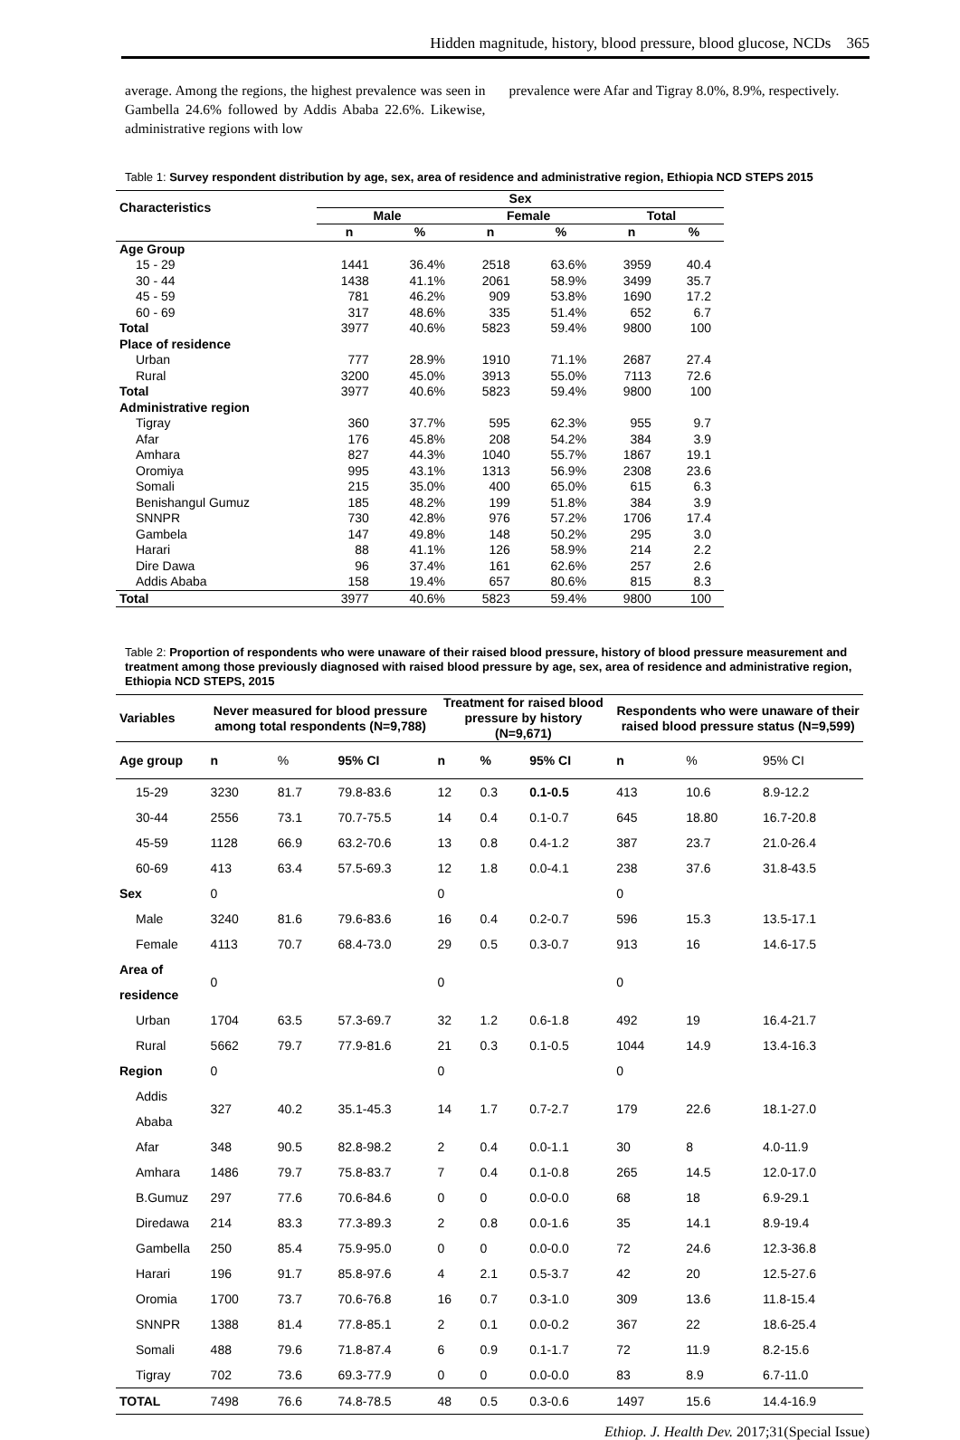Hidden magnitude, history, blood pressure, blood glucose, NCDs 365
average. Among the regions, the highest prevalence was seen in Gambella 24.6% followed by Addis Ababa 22.6%. Likewise, administrative regions with low
prevalence were Afar and Tigray 8.0%, 8.9%, respectively.
Table 1: Survey respondent distribution by age, sex, area of residence and administrative region, Ethiopia NCD STEPS 2015
| Characteristics | Sex | | | | | |
| --- | --- | --- | --- | --- | --- | --- |
| | Male | | Female | | Total | |
| | n | % | n | % | n | % |
| Age Group | | | | | | |
| 15 - 29 | 1441 | 36.4% | 2518 | 63.6% | 3959 | 40.4 |
| 30 - 44 | 1438 | 41.1% | 2061 | 58.9% | 3499 | 35.7 |
| 45 - 59 | 781 | 46.2% | 909 | 53.8% | 1690 | 17.2 |
| 60 - 69 | 317 | 48.6% | 335 | 51.4% | 652 | 6.7 |
| Total | 3977 | 40.6% | 5823 | 59.4% | 9800 | 100 |
| Place of residence | | | | | | |
| Urban | 777 | 28.9% | 1910 | 71.1% | 2687 | 27.4 |
| Rural | 3200 | 45.0% | 3913 | 55.0% | 7113 | 72.6 |
| Total | 3977 | 40.6% | 5823 | 59.4% | 9800 | 100 |
| Administrative region | | | | | | |
| Tigray | 360 | 37.7% | 595 | 62.3% | 955 | 9.7 |
| Afar | 176 | 45.8% | 208 | 54.2% | 384 | 3.9 |
| Amhara | 827 | 44.3% | 1040 | 55.7% | 1867 | 19.1 |
| Oromiya | 995 | 43.1% | 1313 | 56.9% | 2308 | 23.6 |
| Somali | 215 | 35.0% | 400 | 65.0% | 615 | 6.3 |
| Benishangul Gumuz | 185 | 48.2% | 199 | 51.8% | 384 | 3.9 |
| SNNPR | 730 | 42.8% | 976 | 57.2% | 1706 | 17.4 |
| Gambela | 147 | 49.8% | 148 | 50.2% | 295 | 3.0 |
| Harari | 88 | 41.1% | 126 | 58.9% | 214 | 2.2 |
| Dire Dawa | 96 | 37.4% | 161 | 62.6% | 257 | 2.6 |
| Addis Ababa | 158 | 19.4% | 657 | 80.6% | 815 | 8.3 |
| Total | 3977 | 40.6% | 5823 | 59.4% | 9800 | 100 |
Table 2: Proportion of respondents who were unaware of their raised blood pressure, history of blood pressure measurement and treatment among those previously diagnosed with raised blood pressure by age, sex, area of residence and administrative region, Ethiopia NCD STEPS, 2015
| Variables | Never measured for blood pressure among total respondents (N=9,788) | | | Treatment for raised blood pressure by history (N=9,671) | | | Respondents who were unaware of their raised blood pressure status (N=9,599) | | |
| --- | --- | --- | --- | --- | --- | --- | --- | --- | --- |
| Age group | n | % | 95% CI | n | % | 95% CI | n | % | 95% CI |
| 15-29 | 3230 | 81.7 | 79.8-83.6 | 12 | 0.3 | 0.1-0.5 | 413 | 10.6 | 8.9-12.2 |
| 30-44 | 2556 | 73.1 | 70.7-75.5 | 14 | 0.4 | 0.1-0.7 | 645 | 18.80 | 16.7-20.8 |
| 45-59 | 1128 | 66.9 | 63.2-70.6 | 13 | 0.8 | 0.4-1.2 | 387 | 23.7 | 21.0-26.4 |
| 60-69 | 413 | 63.4 | 57.5-69.3 | 12 | 1.8 | 0.0-4.1 | 238 | 37.6 | 31.8-43.5 |
| Sex | 0 | | | 0 | | | 0 | | |
| Male | 3240 | 81.6 | 79.6-83.6 | 16 | 0.4 | 0.2-0.7 | 596 | 15.3 | 13.5-17.1 |
| Female | 4113 | 70.7 | 68.4-73.0 | 29 | 0.5 | 0.3-0.7 | 913 | 16 | 14.6-17.5 |
| Area of residence | 0 | | | 0 | | | 0 | | |
| Urban | 1704 | 63.5 | 57.3-69.7 | 32 | 1.2 | 0.6-1.8 | 492 | 19 | 16.4-21.7 |
| Rural | 5662 | 79.7 | 77.9-81.6 | 21 | 0.3 | 0.1-0.5 | 1044 | 14.9 | 13.4-16.3 |
| Region | 0 | | | 0 | | | 0 | | |
| Addis Ababa | 327 | 40.2 | 35.1-45.3 | 14 | 1.7 | 0.7-2.7 | 179 | 22.6 | 18.1-27.0 |
| Afar | 348 | 90.5 | 82.8-98.2 | 2 | 0.4 | 0.0-1.1 | 30 | 8 | 4.0-11.9 |
| Amhara | 1486 | 79.7 | 75.8-83.7 | 7 | 0.4 | 0.1-0.8 | 265 | 14.5 | 12.0-17.0 |
| B.Gumuz | 297 | 77.6 | 70.6-84.6 | 0 | 0 | 0.0-0.0 | 68 | 18 | 6.9-29.1 |
| Diredawa | 214 | 83.3 | 77.3-89.3 | 2 | 0.8 | 0.0-1.6 | 35 | 14.1 | 8.9-19.4 |
| Gambella | 250 | 85.4 | 75.9-95.0 | 0 | 0 | 0.0-0.0 | 72 | 24.6 | 12.3-36.8 |
| Harari | 196 | 91.7 | 85.8-97.6 | 4 | 2.1 | 0.5-3.7 | 42 | 20 | 12.5-27.6 |
| Oromia | 1700 | 73.7 | 70.6-76.8 | 16 | 0.7 | 0.3-1.0 | 309 | 13.6 | 11.8-15.4 |
| SNNPR | 1388 | 81.4 | 77.8-85.1 | 2 | 0.1 | 0.0-0.2 | 367 | 22 | 18.6-25.4 |
| Somali | 488 | 79.6 | 71.8-87.4 | 6 | 0.9 | 0.1-1.7 | 72 | 11.9 | 8.2-15.6 |
| Tigray | 702 | 73.6 | 69.3-77.9 | 0 | 0 | 0.0-0.0 | 83 | 8.9 | 6.7-11.0 |
| TOTAL | 7498 | 76.6 | 74.8-78.5 | 48 | 0.5 | 0.3-0.6 | 1497 | 15.6 | 14.4-16.9 |
Ethiop. J. Health Dev. 2017;31(Special Issue)